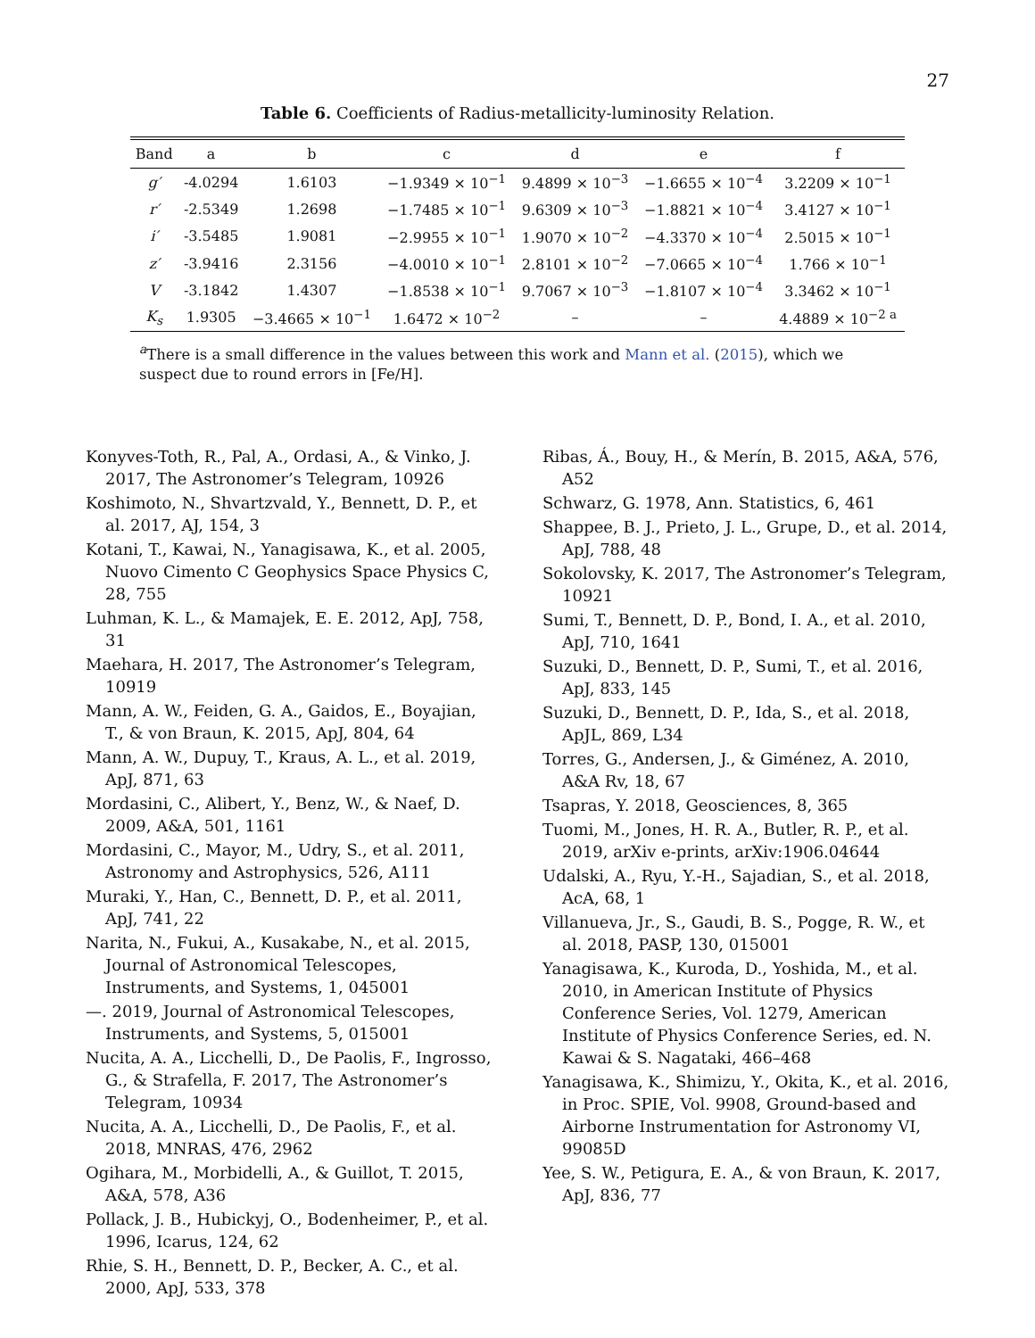27
Table 6. Coefficients of Radius-metallicity-luminosity Relation.
| Band | a | b | c | d | e | f |
| --- | --- | --- | --- | --- | --- | --- |
| g′ | -4.0294 | 1.6103 | −1.9349 × 10<sup>−1</sup> | 9.4899 × 10<sup>−3</sup> | −1.6655 × 10<sup>−4</sup> | 3.2209 × 10<sup>−1</sup> |
| r′ | -2.5349 | 1.2698 | −1.7485 × 10<sup>−1</sup> | 9.6309 × 10<sup>−3</sup> | −1.8821 × 10<sup>−4</sup> | 3.4127 × 10<sup>−1</sup> |
| i′ | -3.5485 | 1.9081 | −2.9955 × 10<sup>−1</sup> | 1.9070 × 10<sup>−2</sup> | −4.3370 × 10<sup>−4</sup> | 2.5015 × 10<sup>−1</sup> |
| z′ | -3.9416 | 2.3156 | −4.0010 × 10<sup>−1</sup> | 2.8101 × 10<sup>−2</sup> | −7.0665 × 10<sup>−4</sup> | 1.766 × 10<sup>−1</sup> |
| V | -3.1842 | 1.4307 | −1.8538 × 10<sup>−1</sup> | 9.7067 × 10<sup>−3</sup> | −1.8107 × 10<sup>−4</sup> | 3.3462 × 10<sup>−1</sup> |
| K<sub>s</sub> | 1.9305 | −3.4665 × 10<sup>−1</sup> | 1.6472 × 10<sup>−2</sup> | – | – | 4.4889 × 10<sup>−2 a</sup> |
<sup>a</sup> There is a small difference in the values between this work and Mann et al. (2015), which we suspect due to round errors in [Fe/H].
Konyves-Toth, R., Pal, A., Ordasi, A., & Vinko, J. 2017, The Astronomer’s Telegram, 10926
Koshimoto, N., Shvartzvald, Y., Bennett, D. P., et al. 2017, AJ, 154, 3
Kotani, T., Kawai, N., Yanagisawa, K., et al. 2005, Nuovo Cimento C Geophysics Space Physics C, 28, 755
Luhman, K. L., & Mamajek, E. E. 2012, ApJ, 758, 31
Maehara, H. 2017, The Astronomer’s Telegram, 10919
Mann, A. W., Feiden, G. A., Gaidos, E., Boyajian, T., & von Braun, K. 2015, ApJ, 804, 64
Mann, A. W., Dupuy, T., Kraus, A. L., et al. 2019, ApJ, 871, 63
Mordasini, C., Alibert, Y., Benz, W., & Naef, D. 2009, A&A, 501, 1161
Mordasini, C., Mayor, M., Udry, S., et al. 2011, Astronomy and Astrophysics, 526, A111
Muraki, Y., Han, C., Bennett, D. P., et al. 2011, ApJ, 741, 22
Narita, N., Fukui, A., Kusakabe, N., et al. 2015, Journal of Astronomical Telescopes, Instruments, and Systems, 1, 045001
—. 2019, Journal of Astronomical Telescopes, Instruments, and Systems, 5, 015001
Nucita, A. A., Licchelli, D., De Paolis, F., Ingrosso, G., & Strafella, F. 2017, The Astronomer’s Telegram, 10934
Nucita, A. A., Licchelli, D., De Paolis, F., et al. 2018, MNRAS, 476, 2962
Ogihara, M., Morbidelli, A., & Guillot, T. 2015, A&A, 578, A36
Pollack, J. B., Hubickyj, O., Bodenheimer, P., et al. 1996, Icarus, 124, 62
Rhie, S. H., Bennett, D. P., Becker, A. C., et al. 2000, ApJ, 533, 378
Ribas, Á., Bouy, H., & Merín, B. 2015, A&A, 576, A52
Schwarz, G. 1978, Ann. Statistics, 6, 461
Shappee, B. J., Prieto, J. L., Grupe, D., et al. 2014, ApJ, 788, 48
Sokolovsky, K. 2017, The Astronomer’s Telegram, 10921
Sumi, T., Bennett, D. P., Bond, I. A., et al. 2010, ApJ, 710, 1641
Suzuki, D., Bennett, D. P., Sumi, T., et al. 2016, ApJ, 833, 145
Suzuki, D., Bennett, D. P., Ida, S., et al. 2018, ApJL, 869, L34
Torres, G., Andersen, J., & Giménez, A. 2010, A&A Rv, 18, 67
Tsapras, Y. 2018, Geosciences, 8, 365
Tuomi, M., Jones, H. R. A., Butler, R. P., et al. 2019, arXiv e-prints, arXiv:1906.04644
Udalski, A., Ryu, Y.-H., Sajadian, S., et al. 2018, AcA, 68, 1
Villanueva, Jr., S., Gaudi, B. S., Pogge, R. W., et al. 2018, PASP, 130, 015001
Yanagisawa, K., Kuroda, D., Yoshida, M., et al. 2010, in American Institute of Physics Conference Series, Vol. 1279, American Institute of Physics Conference Series, ed. N. Kawai & S. Nagataki, 466–468
Yanagisawa, K., Shimizu, Y., Okita, K., et al. 2016, in Proc. SPIE, Vol. 9908, Ground-based and Airborne Instrumentation for Astronomy VI, 99085D
Yee, S. W., Petigura, E. A., & von Braun, K. 2017, ApJ, 836, 77